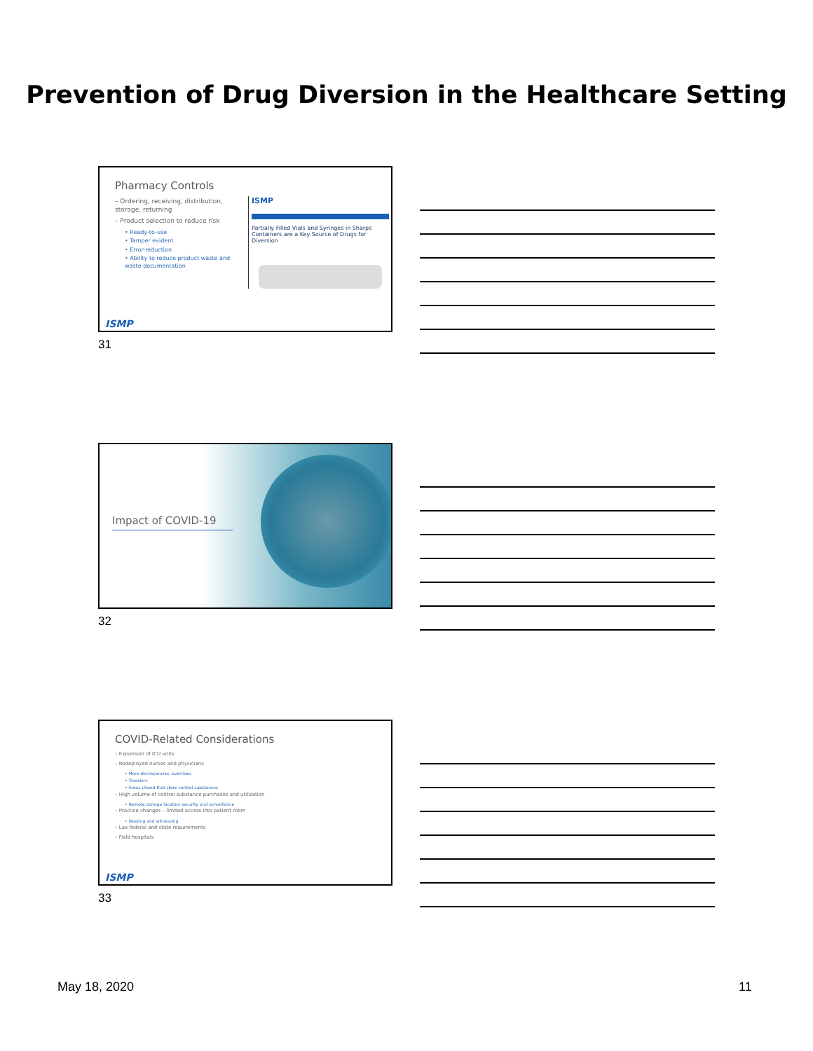Prevention of Drug Diversion in the Healthcare Setting
Pharmacy Controls
– Ordering, receiving, distribution, storage, returning
– Product selection to reduce risk
• Ready-to-use
• Tamper evident
• Error-reduction
• Ability to reduce product waste and waste documentation
ISMP
Partially Filled Vials and Syringes in Sharps Containers are a Key Source of Drugs for Diversion
ISMP
31
Impact of COVID-19
32
COVID-Related Considerations
– Expansion of ICU units
– Redeployed nurses and physicians
• More discrepancies, overrides
• Travelers
• Areas closed that store control substances
– High volume of control substance purchases and utilization
• Remote storage location security and surveillance
– Practice changes – limited access into patient room
• Wasting and witnessing
– Lax federal and state requirements
– Field hospitals
ISMP
33
May 18, 2020 11